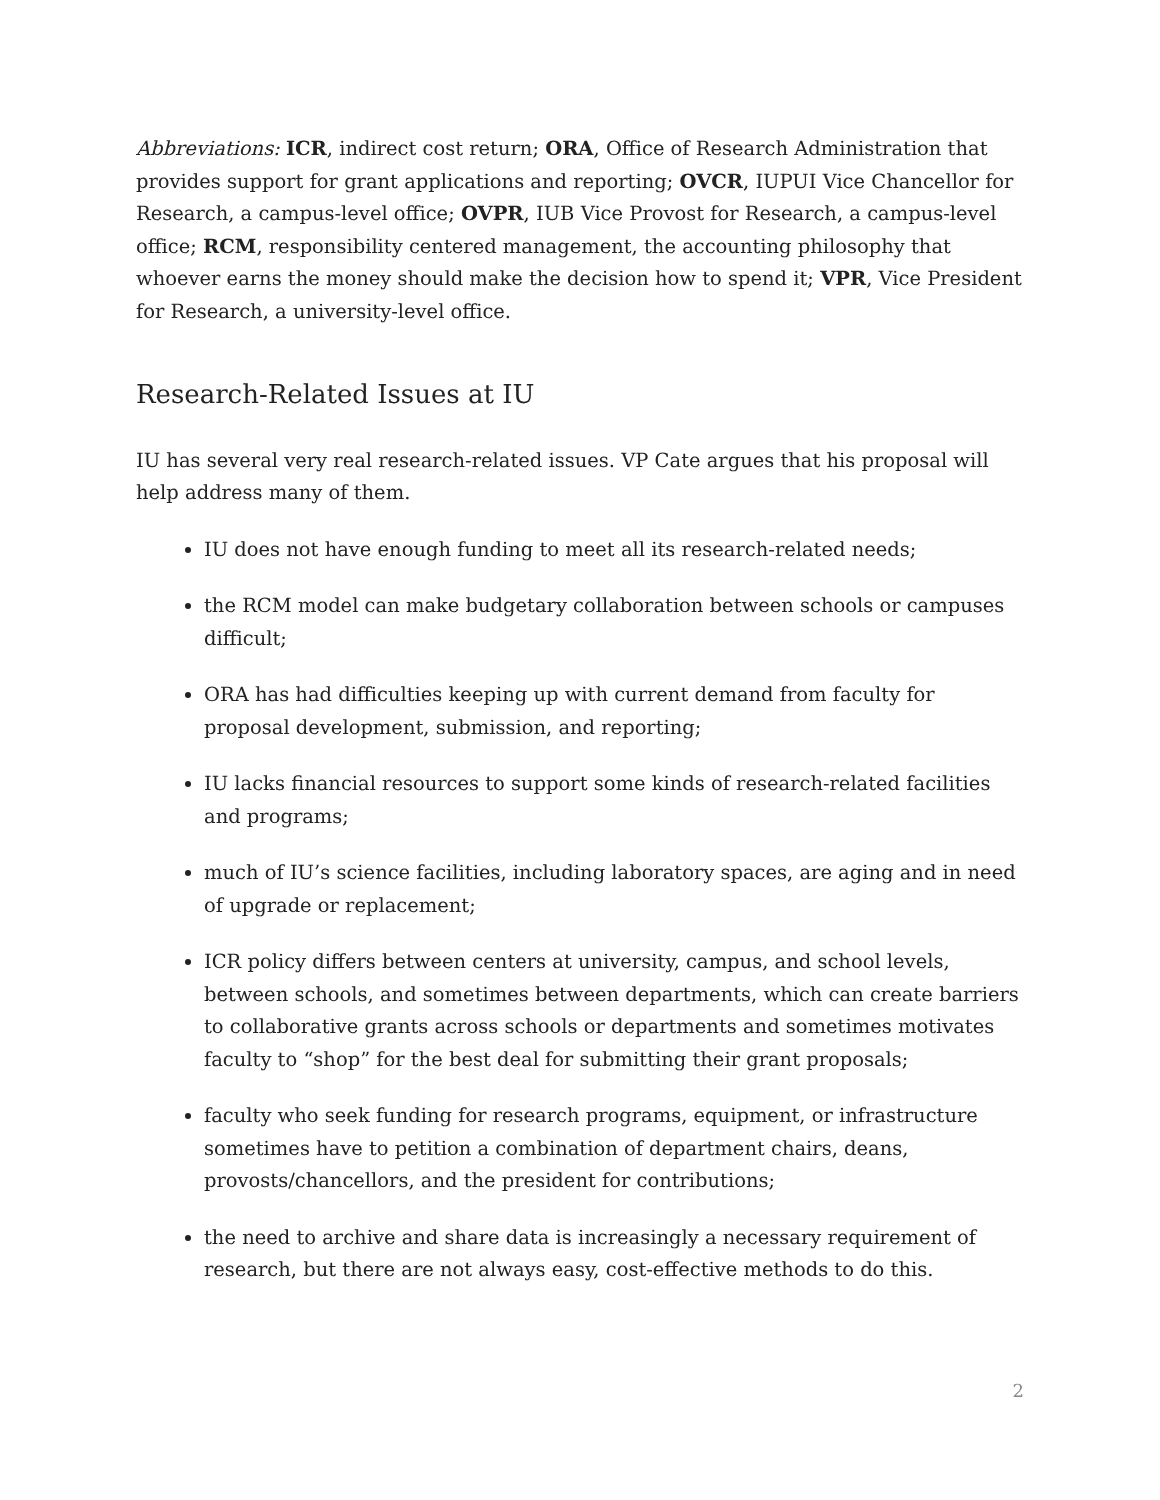Abbreviations: ICR, indirect cost return; ORA, Office of Research Administration that provides support for grant applications and reporting; OVCR, IUPUI Vice Chancellor for Research, a campus-level office; OVPR, IUB Vice Provost for Research, a campus-level office; RCM, responsibility centered management, the accounting philosophy that whoever earns the money should make the decision how to spend it; VPR, Vice President for Research, a university-level office.
Research-Related Issues at IU
IU has several very real research-related issues. VP Cate argues that his proposal will help address many of them.
IU does not have enough funding to meet all its research-related needs;
the RCM model can make budgetary collaboration between schools or campuses difficult;
ORA has had difficulties keeping up with current demand from faculty for proposal development, submission, and reporting;
IU lacks financial resources to support some kinds of research-related facilities and programs;
much of IU’s science facilities, including laboratory spaces, are aging and in need of upgrade or replacement;
ICR policy differs between centers at university, campus, and school levels, between schools, and sometimes between departments, which can create barriers to collaborative grants across schools or departments and sometimes motivates faculty to “shop” for the best deal for submitting their grant proposals;
faculty who seek funding for research programs, equipment, or infrastructure sometimes have to petition a combination of department chairs, deans, provosts/chancellors, and the president for contributions;
the need to archive and share data is increasingly a necessary requirement of research, but there are not always easy, cost-effective methods to do this.
2